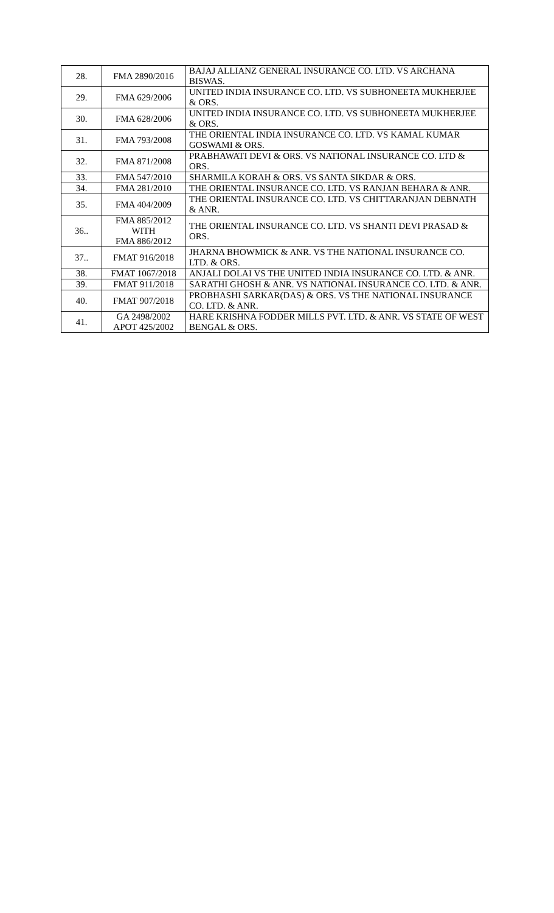| 28. | FMA 2890/2016 | BAJAJ ALLIANZ GENERAL INSURANCE CO. LTD. VS ARCHANA BISWAS. |
| 29. | FMA 629/2006 | UNITED INDIA INSURANCE CO. LTD. VS SUBHONEETA MUKHERJEE & ORS. |
| 30. | FMA 628/2006 | UNITED INDIA INSURANCE CO. LTD. VS SUBHONEETA MUKHERJEE & ORS. |
| 31. | FMA 793/2008 | THE ORIENTAL INDIA INSURANCE CO. LTD. VS KAMAL KUMAR GOSWAMI & ORS. |
| 32. | FMA 871/2008 | PRABHAWATI DEVI & ORS. VS NATIONAL INSURANCE CO. LTD & ORS. |
| 33. | FMA 547/2010 | SHARMILA KORAH & ORS. VS SANTA SIKDAR & ORS. |
| 34. | FMA 281/2010 | THE ORIENTAL INSURANCE CO. LTD. VS RANJAN BEHARA & ANR. |
| 35. | FMA 404/2009 | THE ORIENTAL INSURANCE CO. LTD. VS CHITTARANJAN DEBNATH & ANR. |
| 36.. | FMA 885/2012 WITH FMA 886/2012 | THE ORIENTAL INSURANCE CO. LTD. VS SHANTI DEVI PRASAD & ORS. |
| 37.. | FMAT 916/2018 | JHARNA BHOWMICK & ANR. VS THE NATIONAL INSURANCE CO. LTD. & ORS. |
| 38. | FMAT 1067/2018 | ANJALI DOLAI VS THE UNITED INDIA INSURANCE CO. LTD. & ANR. |
| 39. | FMAT 911/2018 | SARATHI GHOSH & ANR. VS NATIONAL INSURANCE CO. LTD. & ANR. |
| 40. | FMAT 907/2018 | PROBHASHI SARKAR(DAS) & ORS. VS THE NATIONAL INSURANCE CO. LTD. & ANR. |
| 41. | GA 2498/2002 APOT 425/2002 | HARE KRISHNA FODDER MILLS PVT. LTD. & ANR. VS STATE OF WEST BENGAL & ORS. |